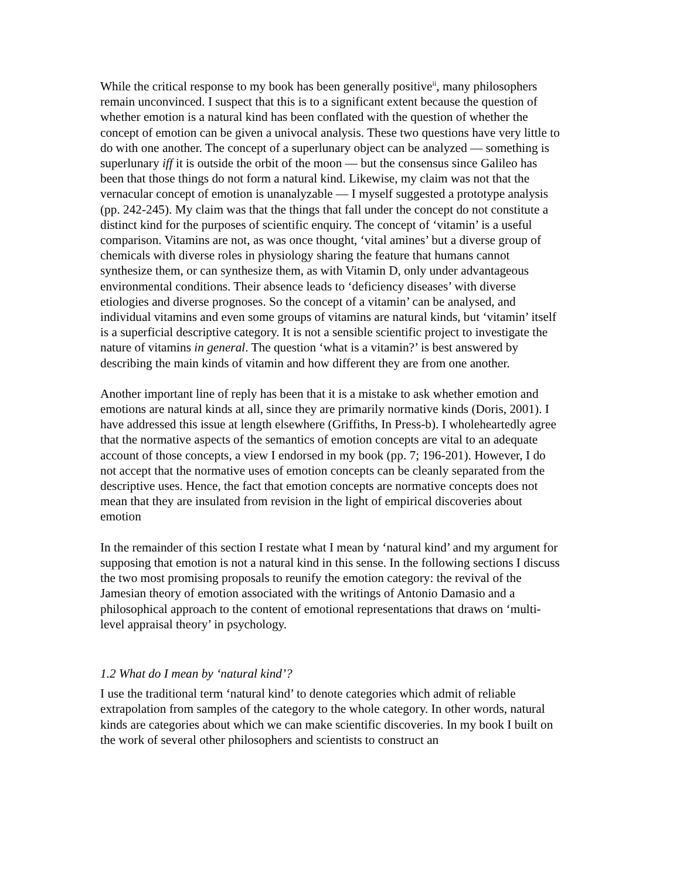While the critical response to my book has been generally positive<sup>ii</sup>, many philosophers remain unconvinced. I suspect that this is to a significant extent because the question of whether emotion is a natural kind has been conflated with the question of whether the concept of emotion can be given a univocal analysis. These two questions have very little to do with one another. The concept of a superlunary object can be analyzed — something is superlunary iff it is outside the orbit of the moon — but the consensus since Galileo has been that those things do not form a natural kind. Likewise, my claim was not that the vernacular concept of emotion is unanalyzable — I myself suggested a prototype analysis (pp. 242-245). My claim was that the things that fall under the concept do not constitute a distinct kind for the purposes of scientific enquiry. The concept of ‘vitamin’ is a useful comparison. Vitamins are not, as was once thought, ‘vital amines’ but a diverse group of chemicals with diverse roles in physiology sharing the feature that humans cannot synthesize them, or can synthesize them, as with Vitamin D, only under advantageous environmental conditions. Their absence leads to ‘deficiency diseases’ with diverse etiologies and diverse prognoses. So the concept of a vitamin’ can be analysed, and individual vitamins and even some groups of vitamins are natural kinds, but ‘vitamin’ itself is a superficial descriptive category. It is not a sensible scientific project to investigate the nature of vitamins in general. The question ‘what is a vitamin?’ is best answered by describing the main kinds of vitamin and how different they are from one another.
Another important line of reply has been that it is a mistake to ask whether emotion and emotions are natural kinds at all, since they are primarily normative kinds (Doris, 2001). I have addressed this issue at length elsewhere (Griffiths, In Press-b). I wholeheartedly agree that the normative aspects of the semantics of emotion concepts are vital to an adequate account of those concepts, a view I endorsed in my book (pp. 7; 196-201). However, I do not accept that the normative uses of emotion concepts can be cleanly separated from the descriptive uses. Hence, the fact that emotion concepts are normative concepts does not mean that they are insulated from revision in the light of empirical discoveries about emotion
In the remainder of this section I restate what I mean by ‘natural kind’ and my argument for supposing that emotion is not a natural kind in this sense. In the following sections I discuss the two most promising proposals to reunify the emotion category: the revival of the Jamesian theory of emotion associated with the writings of Antonio Damasio and a philosophical approach to the content of emotional representations that draws on ‘multi-level appraisal theory’ in psychology.
1.2 What do I mean by ‘natural kind’?
I use the traditional term ‘natural kind’ to denote categories which admit of reliable extrapolation from samples of the category to the whole category. In other words, natural kinds are categories about which we can make scientific discoveries. In my book I built on the work of several other philosophers and scientists to construct an